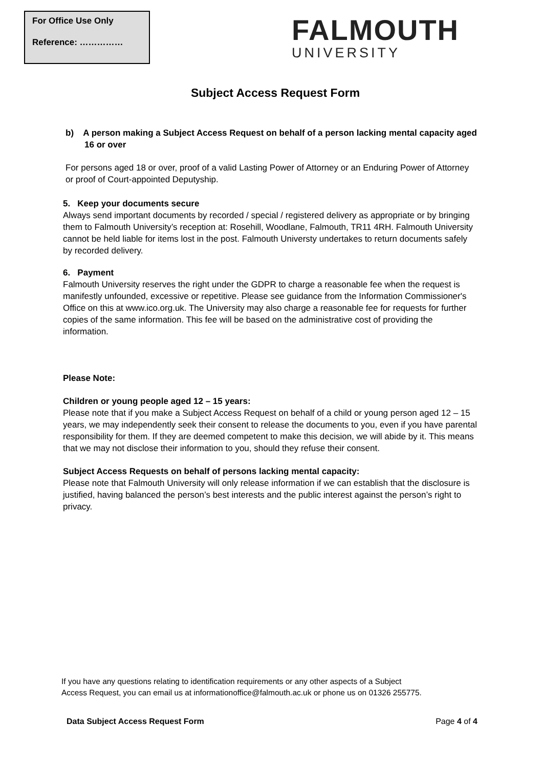For Office Use Only
Reference: ……………
FALMOUTH
UNIVERSITY
Subject Access Request Form
b) A person making a Subject Access Request on behalf of a person lacking mental capacity aged 16 or over
For persons aged 18 or over, proof of a valid Lasting Power of Attorney or an Enduring Power of Attorney or proof of Court-appointed Deputyship.
5. Keep your documents secure
Always send important documents by recorded / special / registered delivery as appropriate or by bringing them to Falmouth University’s reception at: Rosehill, Woodlane, Falmouth, TR11 4RH. Falmouth University cannot be held liable for items lost in the post. Falmouth Universty undertakes to return documents safely by recorded delivery.
6. Payment
Falmouth University reserves the right under the GDPR to charge a reasonable fee when the request is manifestly unfounded, excessive or repetitive. Please see guidance from the Information Commissioner's Office on this at www.ico.org.uk. The University may also charge a reasonable fee for requests for further copies of the same information. This fee will be based on the administrative cost of providing the information.
Please Note:
Children or young people aged 12 – 15 years:
Please note that if you make a Subject Access Request on behalf of a child or young person aged 12 – 15 years, we may independently seek their consent to release the documents to you, even if you have parental responsibility for them. If they are deemed competent to make this decision, we will abide by it. This means that we may not disclose their information to you, should they refuse their consent.
Subject Access Requests on behalf of persons lacking mental capacity:
Please note that Falmouth University will only release information if we can establish that the disclosure is justified, having balanced the person’s best interests and the public interest against the person’s right to privacy.
If you have any questions relating to identification requirements or any other aspects of a Subject
Access Request, you can email us at informationoffice@falmouth.ac.uk or phone us on 01326 255775.
Data Subject Access Request Form Page 4 of 4